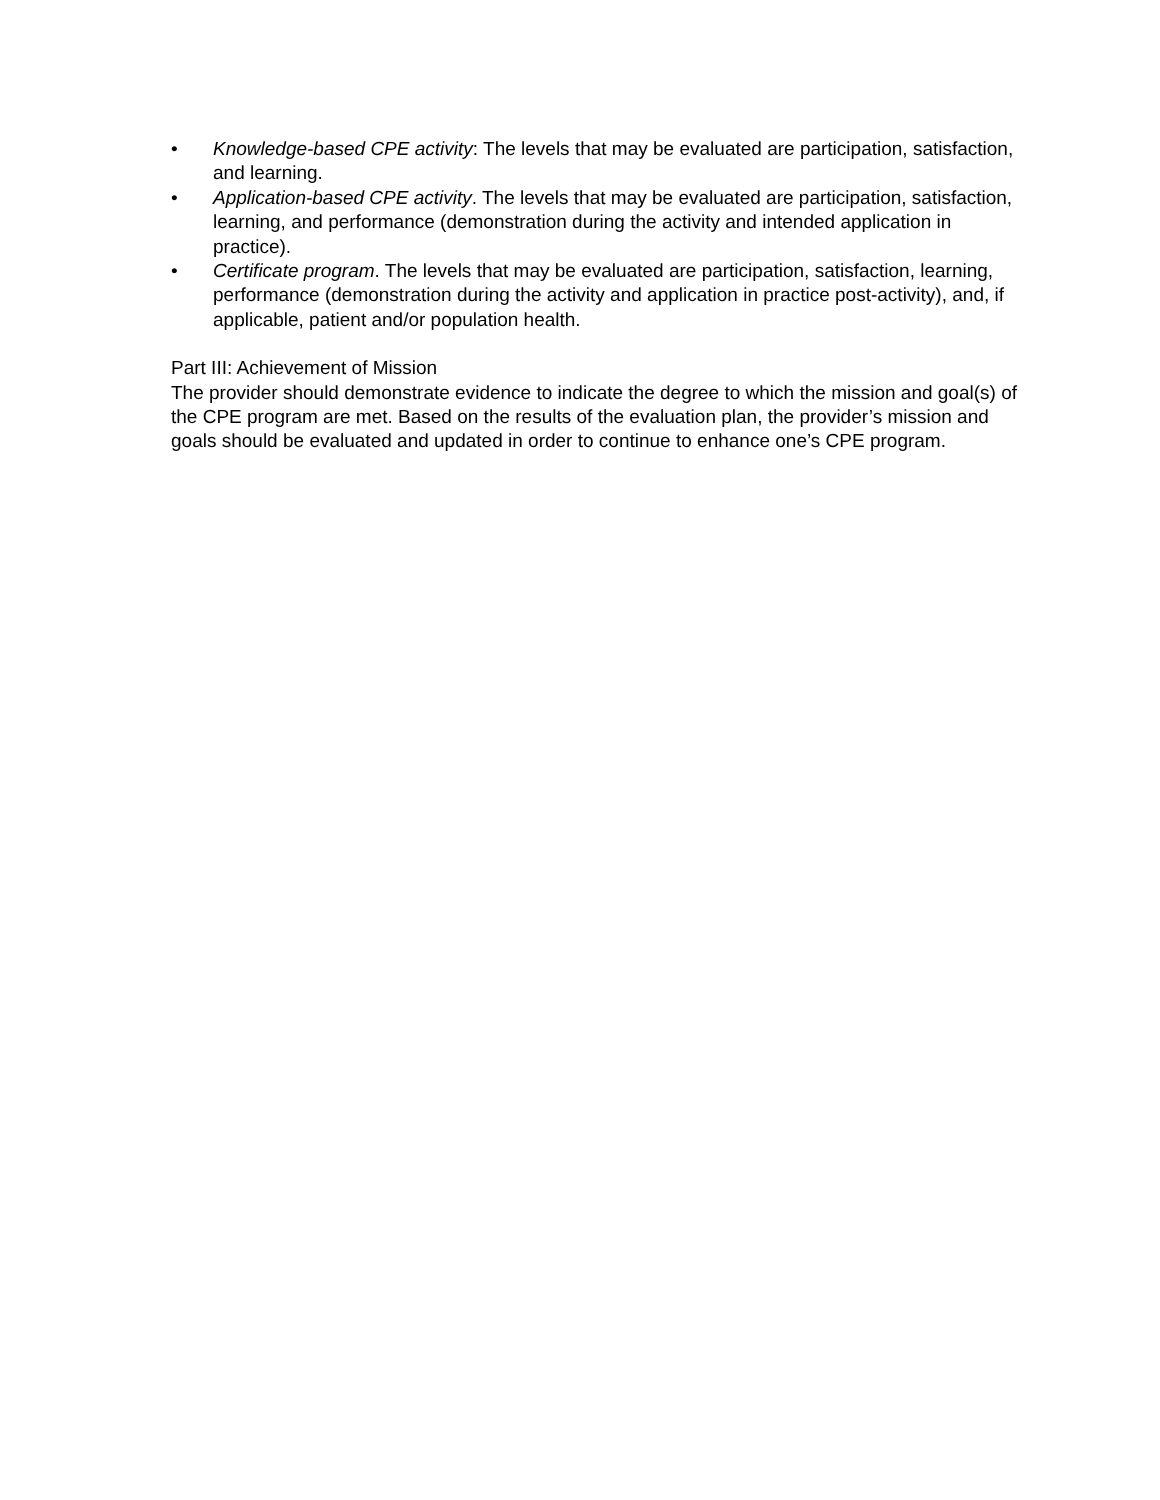• Knowledge-based CPE activity: The levels that may be evaluated are participation, satisfaction, and learning.
• Application-based CPE activity. The levels that may be evaluated are participation, satisfaction, learning, and performance (demonstration during the activity and intended application in practice).
• Certificate program. The levels that may be evaluated are participation, satisfaction, learning, performance (demonstration during the activity and application in practice post-activity), and, if applicable, patient and/or population health.
Part III: Achievement of Mission
The provider should demonstrate evidence to indicate the degree to which the mission and goal(s) of the CPE program are met. Based on the results of the evaluation plan, the provider’s mission and goals should be evaluated and updated in order to continue to enhance one’s CPE program.